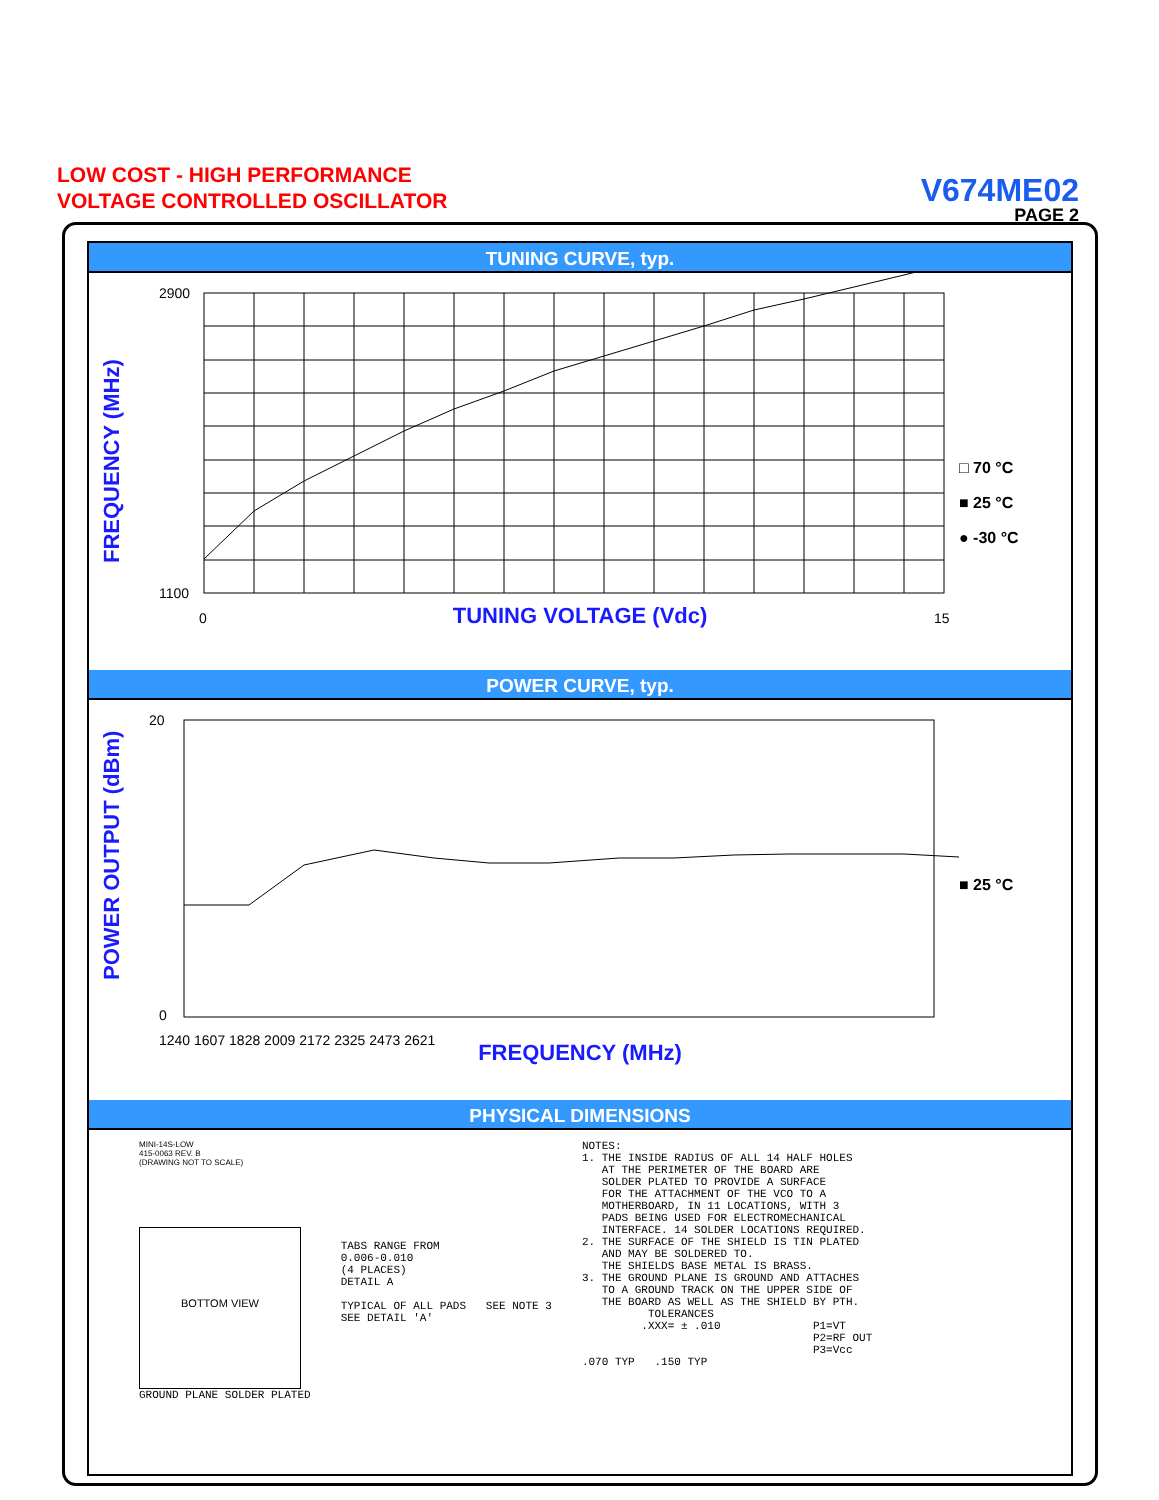LOW COST - HIGH PERFORMANCE
VOLTAGE CONTROLLED OSCILLATOR
V674ME02
PAGE 2
TUNING CURVE, typ.
FREQUENCY (MHz)
2900
1100
0
15
□ 70 °C
■ 25 °C
● -30 °C
TUNING VOLTAGE (Vdc)
POWER CURVE, typ.
POWER OUTPUT (dBm)
20
0
1240 1607 1828 2009 2172 2325 2473 2621
■ 25 °C
FREQUENCY (MHz)
PHYSICAL DIMENSIONS
MINI-14S-LOW
415-0063 REV. B
(DRAWING NOT TO SCALE)
BOTTOM VIEW
GROUND PLANE SOLDER PLATED
TABS RANGE FROM 0.006-0.010 (4 PLACES) DETAIL A TYPICAL OF ALL PADS SEE NOTE 3 SEE DETAIL 'A'
NOTES: 1. THE INSIDE RADIUS OF ALL 14 HALF HOLES AT THE PERIMETER OF THE BOARD ARE SOLDER PLATED TO PROVIDE A SURFACE FOR THE ATTACHMENT OF THE VCO TO A MOTHERBOARD, IN 11 LOCATIONS, WITH 3 PADS BEING USED FOR ELECTROMECHANICAL INTERFACE. 14 SOLDER LOCATIONS REQUIRED. 2. THE SURFACE OF THE SHIELD IS TIN PLATED AND MAY BE SOLDERED TO. THE SHIELDS BASE METAL IS BRASS. 3. THE GROUND PLANE IS GROUND AND ATTACHES TO A GROUND TRACK ON THE UPPER SIDE OF THE BOARD AS WELL AS THE SHIELD BY PTH. TOLERANCES .XXX= ± .010 P1=VT P2=RF OUT P3=Vcc .070 TYP .150 TYP